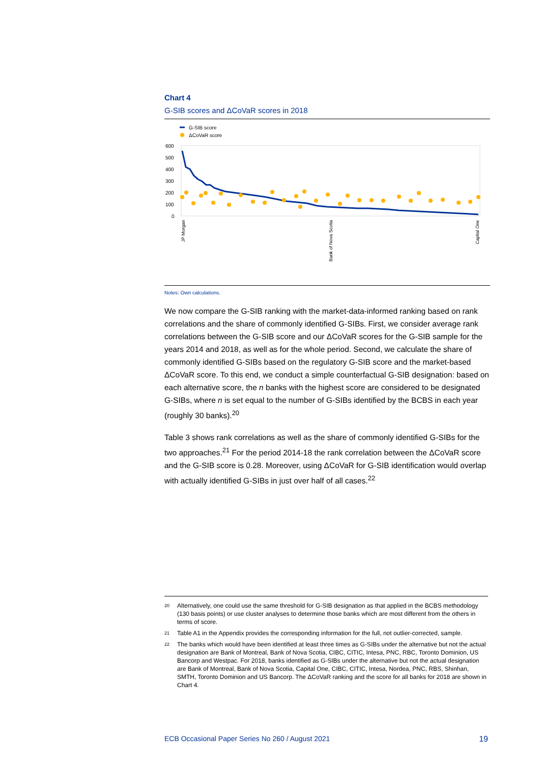Chart 4
G-SIB scores and ΔCoVaR scores in 2018
G-SIB score
ΔCoVaR score
600
500
400
300
200
100
0
JP Morgan
Bank of Nova Scotia
Capital One
Notes: Own calculations.
We now compare the G-SIB ranking with the market-data-informed ranking based on rank correlations and the share of commonly identified G-SIBs. First, we consider average rank correlations between the G-SIB score and our ΔCoVaR scores for the G-SIB sample for the years 2014 and 2018, as well as for the whole period. Second, we calculate the share of commonly identified G-SIBs based on the regulatory G-SIB score and the market-based ΔCoVaR score. To this end, we conduct a simple counterfactual G-SIB designation: based on each alternative score, the n banks with the highest score are considered to be designated G-SIBs, where n is set equal to the number of G-SIBs identified by the BCBS in each year (roughly 30 banks).<sup>20</sup>
Table 3 shows rank correlations as well as the share of commonly identified G-SIBs for the two approaches.<sup>21</sup> For the period 2014-18 the rank correlation between the ΔCoVaR score and the G-SIB score is 0.28. Moreover, using ΔCoVaR for G-SIB identification would overlap with actually identified G-SIBs in just over half of all cases.<sup>22</sup>
<sup>20</sup> Alternatively, one could use the same threshold for G-SIB designation as that applied in the BCBS methodology (130 basis points) or use cluster analyses to determine those banks which are most different from the others in terms of score.
<sup>21</sup> Table A1 in the Appendix provides the corresponding information for the full, not outlier-corrected, sample.
<sup>22</sup> The banks which would have been identified at least three times as G-SIBs under the alternative but not the actual designation are Bank of Montreal, Bank of Nova Scotia, CIBC, CITIC, Intesa, PNC, RBC, Toronto Dominion, US Bancorp and Westpac. For 2018, banks identified as G-SIBs under the alternative but not the actual designation are Bank of Montreal, Bank of Nova Scotia, Capital One, CIBC, CITIC, Intesa, Nordea, PNC, RBS, Shinhan, SMTH, Toronto Dominion and US Bancorp. The ΔCoVaR ranking and the score for all banks for 2018 are shown in Chart 4.
ECB Occasional Paper Series No 260 / August 2021 19